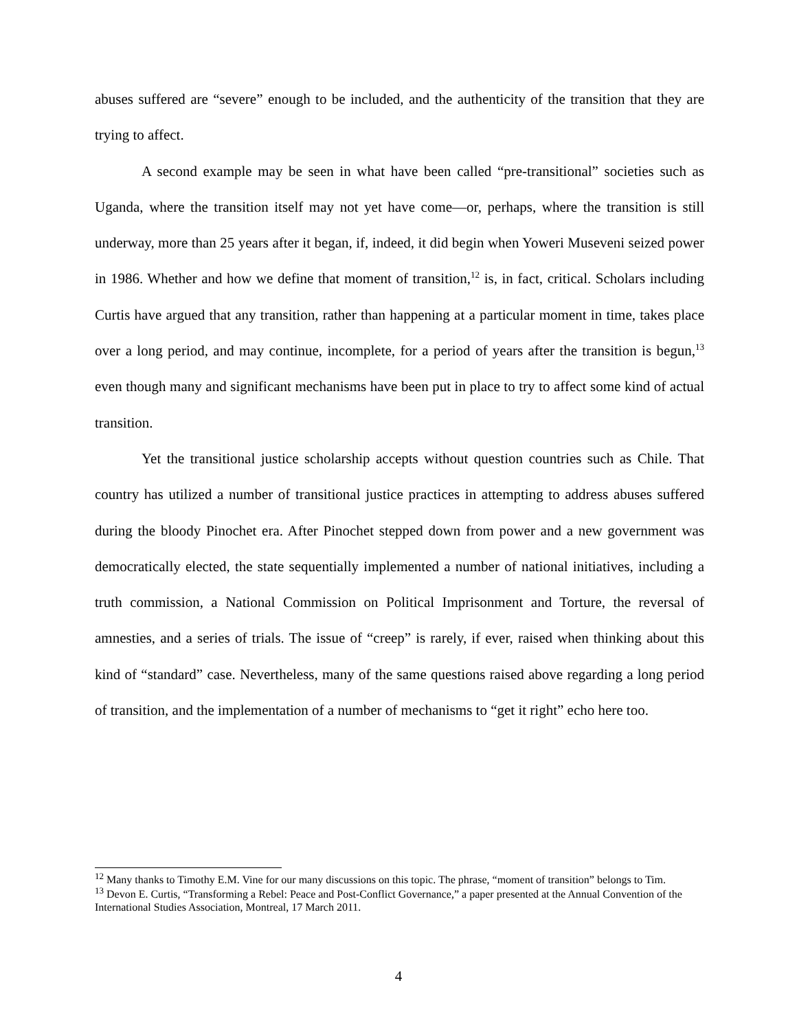abuses suffered are “severe” enough to be included, and the authenticity of the transition that they are trying to affect.
A second example may be seen in what have been called “pre-transitional” societies such as Uganda, where the transition itself may not yet have come—or, perhaps, where the transition is still underway, more than 25 years after it began, if, indeed, it did begin when Yoweri Museveni seized power in 1986. Whether and how we define that moment of transition,<sup>12</sup> is, in fact, critical. Scholars including Curtis have argued that any transition, rather than happening at a particular moment in time, takes place over a long period, and may continue, incomplete, for a period of years after the transition is begun,<sup>13</sup> even though many and significant mechanisms have been put in place to try to affect some kind of actual transition.
Yet the transitional justice scholarship accepts without question countries such as Chile. That country has utilized a number of transitional justice practices in attempting to address abuses suffered during the bloody Pinochet era. After Pinochet stepped down from power and a new government was democratically elected, the state sequentially implemented a number of national initiatives, including a truth commission, a National Commission on Political Imprisonment and Torture, the reversal of amnesties, and a series of trials. The issue of “creep” is rarely, if ever, raised when thinking about this kind of “standard” case. Nevertheless, many of the same questions raised above regarding a long period of transition, and the implementation of a number of mechanisms to “get it right” echo here too.
<sup>12</sup> Many thanks to Timothy E.M. Vine for our many discussions on this topic. The phrase, “moment of transition” belongs to Tim.
<sup>13</sup> Devon E. Curtis, “Transforming a Rebel: Peace and Post-Conflict Governance,” a paper presented at the Annual Convention of the International Studies Association, Montreal, 17 March 2011.
4